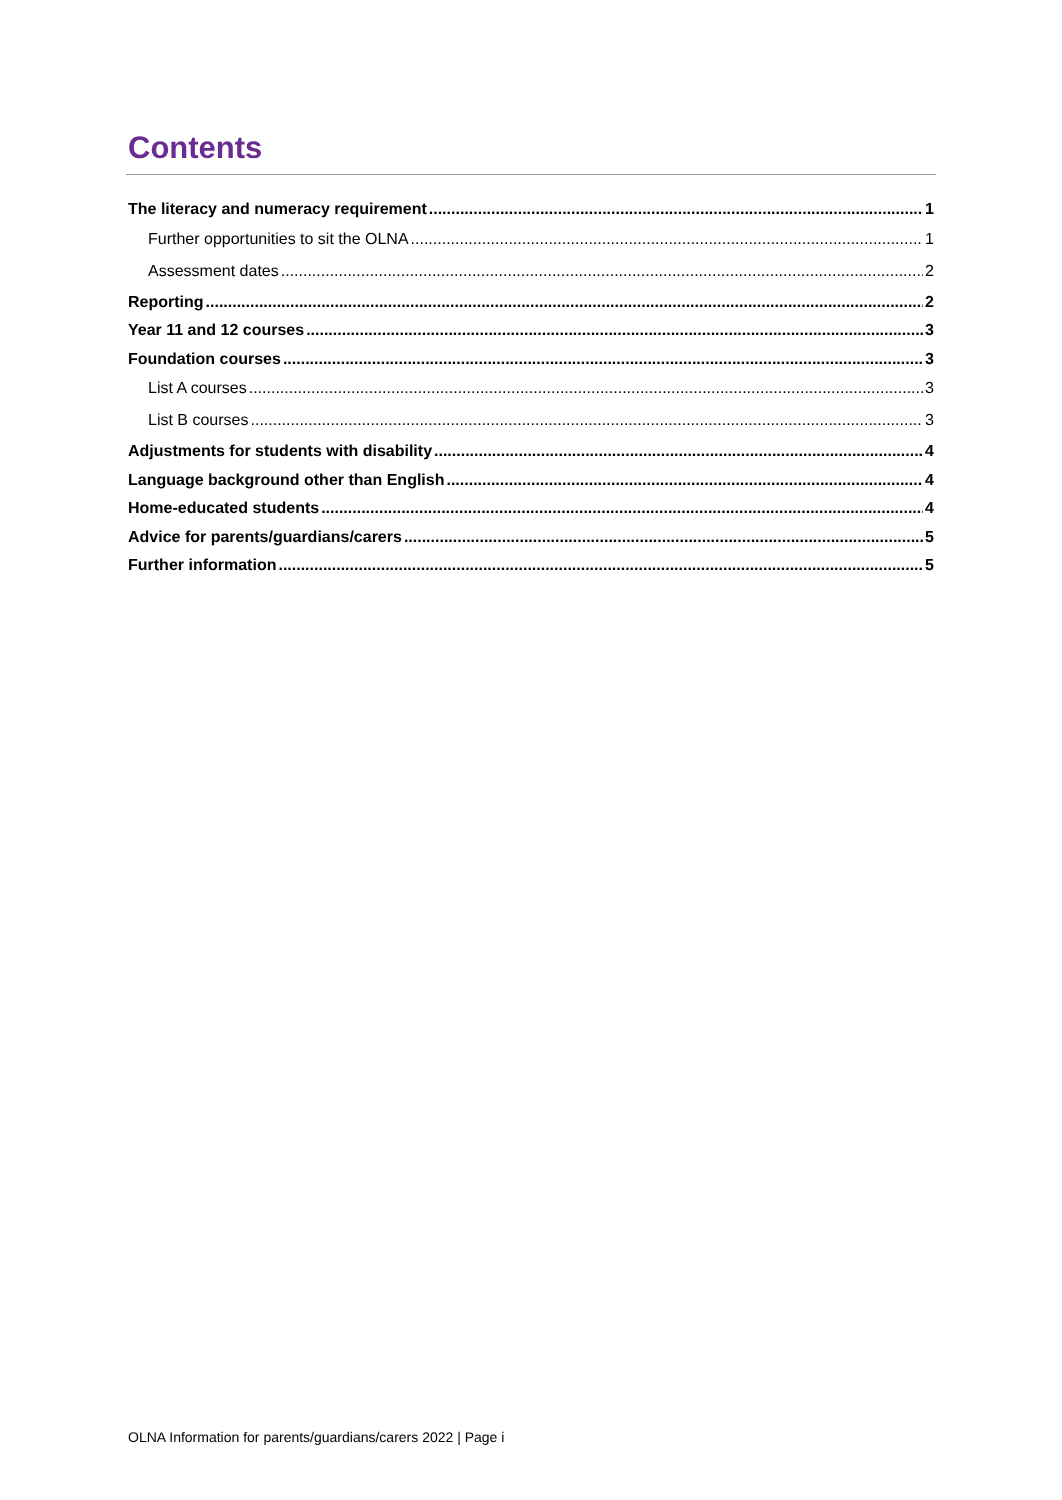Contents
The literacy and numeracy requirement 1
Further opportunities to sit the OLNA 1
Assessment dates 2
Reporting 2
Year 11 and 12 courses 3
Foundation courses 3
List A courses 3
List B courses 3
Adjustments for students with disability 4
Language background other than English 4
Home-educated students 4
Advice for parents/guardians/carers 5
Further information 5
OLNA Information for parents/guardians/carers 2022 | Page i